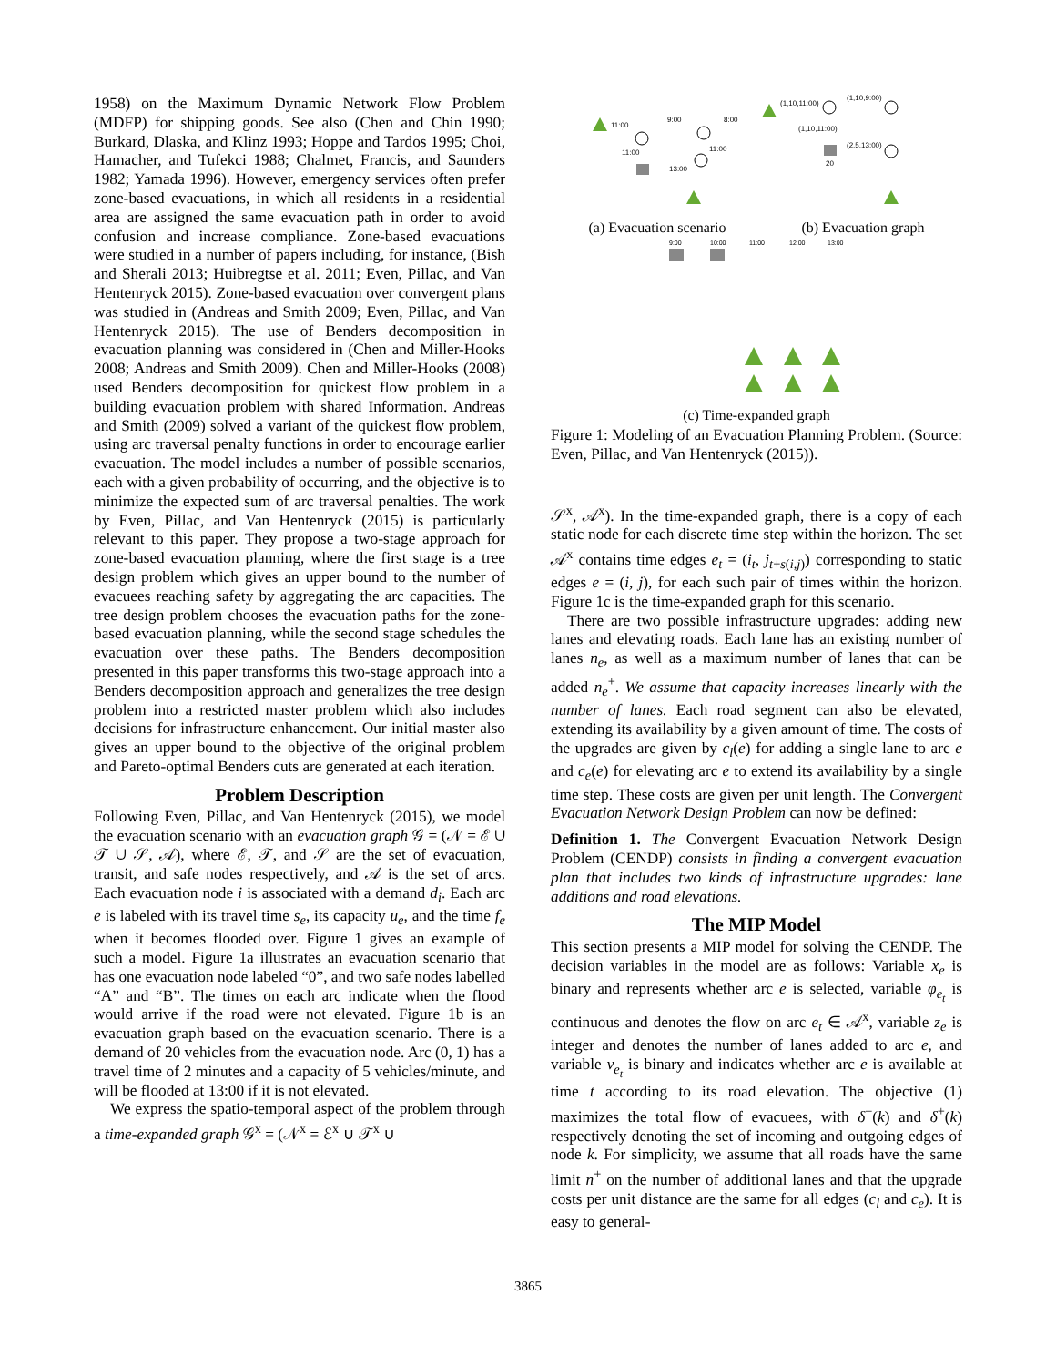1958) on the Maximum Dynamic Network Flow Problem (MDFP) for shipping goods. See also (Chen and Chin 1990; Burkard, Dlaska, and Klinz 1993; Hoppe and Tardos 1995; Choi, Hamacher, and Tufekci 1988; Chalmet, Francis, and Saunders 1982; Yamada 1996). However, emergency services often prefer zone-based evacuations, in which all residents in a residential area are assigned the same evacuation path in order to avoid confusion and increase compliance. Zone-based evacuations were studied in a number of papers including, for instance, (Bish and Sherali 2013; Huibregtse et al. 2011; Even, Pillac, and Van Hentenryck 2015). Zone-based evacuation over convergent plans was studied in (Andreas and Smith 2009; Even, Pillac, and Van Hentenryck 2015). The use of Benders decomposition in evacuation planning was considered in (Chen and Miller-Hooks 2008; Andreas and Smith 2009). Chen and Miller-Hooks (2008) used Benders decomposition for quickest flow problem in a building evacuation problem with shared Information. Andreas and Smith (2009) solved a variant of the quickest flow problem, using arc traversal penalty functions in order to encourage earlier evacuation. The model includes a number of possible scenarios, each with a given probability of occurring, and the objective is to minimize the expected sum of arc traversal penalties. The work by Even, Pillac, and Van Hentenryck (2015) is particularly relevant to this paper. They propose a two-stage approach for zone-based evacuation planning, where the first stage is a tree design problem which gives an upper bound to the number of evacuees reaching safety by aggregating the arc capacities. The tree design problem chooses the evacuation paths for the zone-based evacuation planning, while the second stage schedules the evacuation over these paths. The Benders decomposition presented in this paper transforms this two-stage approach into a Benders decomposition approach and generalizes the tree design problem into a restricted master problem which also includes decisions for infrastructure enhancement. Our initial master also gives an upper bound to the objective of the original problem and Pareto-optimal Benders cuts are generated at each iteration.
Problem Description
Following Even, Pillac, and Van Hentenryck (2015), we model the evacuation scenario with an evacuation graph 𝒢 = (𝒩 = ℰ ∪ 𝒯 ∪ 𝒮, 𝒜), where ℰ, 𝒯, and 𝒮 are the set of evacuation, transit, and safe nodes respectively, and 𝒜 is the set of arcs. Each evacuation node i is associated with a demand d<sub>i</sub>. Each arc e is labeled with its travel time s<sub>e</sub>, its capacity u<sub>e</sub>, and the time f<sub>e</sub> when it becomes flooded over. Figure 1 gives an example of such a model. Figure 1a illustrates an evacuation scenario that has one evacuation node labeled “0”, and two safe nodes labelled “A” and “B”. The times on each arc indicate when the flood would arrive if the road were not elevated. Figure 1b is an evacuation graph based on the evacuation scenario. There is a demand of 20 vehicles from the evacuation node. Arc (0, 1) has a travel time of 2 minutes and a capacity of 5 vehicles/minute, and will be flooded at 13:00 if it is not elevated.
We express the spatio-temporal aspect of the problem through a time-expanded graph 𝒢<sup>x</sup> = (𝒩<sup>x</sup> = ℰ<sup>x</sup> ∪ 𝒯<sup>x</sup> ∪
11:00
9:00
8:00
11:00
11:00
13:00
(1,10,11:00)
(1,10,9:00)
(1,10,11:00)
(2,5,13:00)
20
(a) Evacuation scenario (b) Evacuation graph
9:00
10:00
11:00
12:00
13:00
(c) Time-expanded graph
Figure 1: Modeling of an Evacuation Planning Problem. (Source: Even, Pillac, and Van Hentenryck (2015)).
𝒮<sup>x</sup>, 𝒜<sup>x</sup>). In the time-expanded graph, there is a copy of each static node for each discrete time step within the horizon. The set 𝒜<sup>x</sup> contains time edges e<sub>t</sub> = (i<sub>t</sub>, j<sub>t+s(i,j)</sub>) corresponding to static edges e = (i, j), for each such pair of times within the horizon. Figure 1c is the time-expanded graph for this scenario.
There are two possible infrastructure upgrades: adding new lanes and elevating roads. Each lane has an existing number of lanes n<sub>e</sub>, as well as a maximum number of lanes that can be added n<sub>e</sub><sup>+</sup>. We assume that capacity increases linearly with the number of lanes. Each road segment can also be elevated, extending its availability by a given amount of time. The costs of the upgrades are given by c<sub>l</sub>(e) for adding a single lane to arc e and c<sub>e</sub>(e) for elevating arc e to extend its availability by a single time step. These costs are given per unit length. The Convergent Evacuation Network Design Problem can now be defined:
Definition 1. The Convergent Evacuation Network Design Problem (CENDP) consists in finding a convergent evacuation plan that includes two kinds of infrastructure upgrades: lane additions and road elevations.
The MIP Model
This section presents a MIP model for solving the CENDP. The decision variables in the model are as follows: Variable x<sub>e</sub> is binary and represents whether arc e is selected, variable φ<sub>e<sub>t</sub></sub> is continuous and denotes the flow on arc e<sub>t</sub> ∈ 𝒜<sup>x</sup>, variable z<sub>e</sub> is integer and denotes the number of lanes added to arc e, and variable v<sub>e<sub>t</sub></sub> is binary and indicates whether arc e is available at time t according to its road elevation. The objective (1) maximizes the total flow of evacuees, with δ<sup>−</sup>(k) and δ<sup>+</sup>(k) respectively denoting the set of incoming and outgoing edges of node k. For simplicity, we assume that all roads have the same limit n<sup>+</sup> on the number of additional lanes and that the upgrade costs per unit distance are the same for all edges (c<sub>l</sub> and c<sub>e</sub>). It is easy to general-
3865